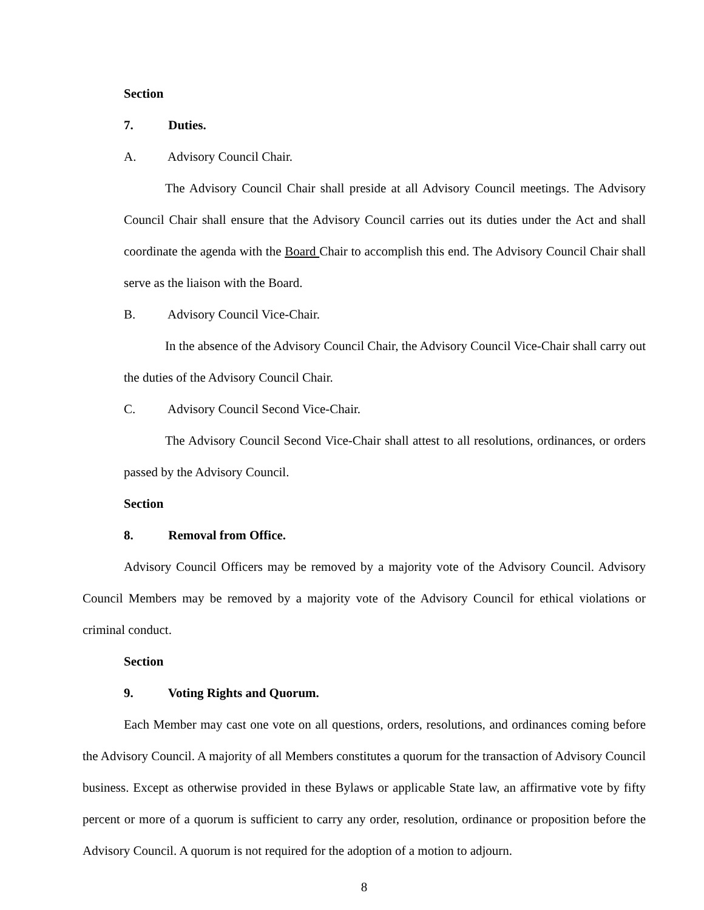Section 7. Duties.
A. Advisory Council Chair.
The Advisory Council Chair shall preside at all Advisory Council meetings. The Advisory Council Chair shall ensure that the Advisory Council carries out its duties under the Act and shall coordinate the agenda with the Board Chair to accomplish this end. The Advisory Council Chair shall serve as the liaison with the Board.
B. Advisory Council Vice-Chair.
In the absence of the Advisory Council Chair, the Advisory Council Vice-Chair shall carry out the duties of the Advisory Council Chair.
C. Advisory Council Second Vice-Chair.
The Advisory Council Second Vice-Chair shall attest to all resolutions, ordinances, or orders passed by the Advisory Council.
Section 8. Removal from Office.
Advisory Council Officers may be removed by a majority vote of the Advisory Council. Advisory Council Members may be removed by a majority vote of the Advisory Council for ethical violations or criminal conduct.
Section 9. Voting Rights and Quorum.
Each Member may cast one vote on all questions, orders, resolutions, and ordinances coming before the Advisory Council. A majority of all Members constitutes a quorum for the transaction of Advisory Council business. Except as otherwise provided in these Bylaws or applicable State law, an affirmative vote by fifty percent or more of a quorum is sufficient to carry any order, resolution, ordinance or proposition before the Advisory Council. A quorum is not required for the adoption of a motion to adjourn.
8